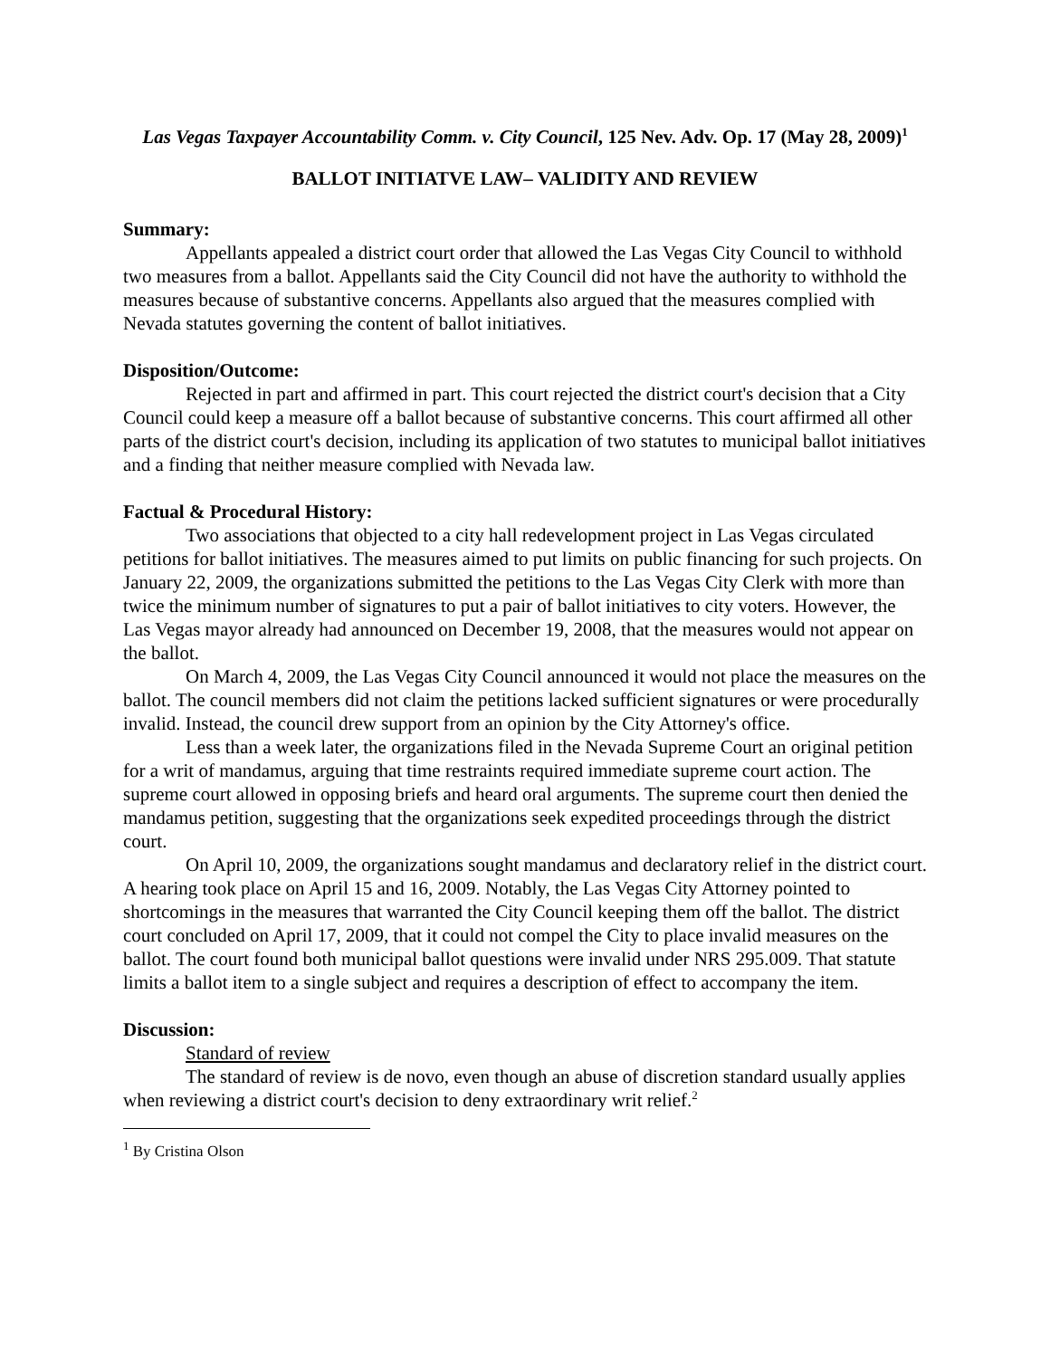Las Vegas Taxpayer Accountability Comm. v. City Council, 125 Nev. Adv. Op. 17 (May 28, 2009)<sup>1</sup>
BALLOT INITIATVE LAW– VALIDITY AND REVIEW
Summary:
Appellants appealed a district court order that allowed the Las Vegas City Council to withhold two measures from a ballot. Appellants said the City Council did not have the authority to withhold the measures because of substantive concerns. Appellants also argued that the measures complied with Nevada statutes governing the content of ballot initiatives.
Disposition/Outcome:
Rejected in part and affirmed in part. This court rejected the district court's decision that a City Council could keep a measure off a ballot because of substantive concerns. This court affirmed all other parts of the district court's decision, including its application of two statutes to municipal ballot initiatives and a finding that neither measure complied with Nevada law.
Factual & Procedural History:
Two associations that objected to a city hall redevelopment project in Las Vegas circulated petitions for ballot initiatives. The measures aimed to put limits on public financing for such projects. On January 22, 2009, the organizations submitted the petitions to the Las Vegas City Clerk with more than twice the minimum number of signatures to put a pair of ballot initiatives to city voters. However, the Las Vegas mayor already had announced on December 19, 2008, that the measures would not appear on the ballot.
On March 4, 2009, the Las Vegas City Council announced it would not place the measures on the ballot. The council members did not claim the petitions lacked sufficient signatures or were procedurally invalid. Instead, the council drew support from an opinion by the City Attorney's office.
Less than a week later, the organizations filed in the Nevada Supreme Court an original petition for a writ of mandamus, arguing that time restraints required immediate supreme court action. The supreme court allowed in opposing briefs and heard oral arguments. The supreme court then denied the mandamus petition, suggesting that the organizations seek expedited proceedings through the district court.
On April 10, 2009, the organizations sought mandamus and declaratory relief in the district court. A hearing took place on April 15 and 16, 2009. Notably, the Las Vegas City Attorney pointed to shortcomings in the measures that warranted the City Council keeping them off the ballot. The district court concluded on April 17, 2009, that it could not compel the City to place invalid measures on the ballot. The court found both municipal ballot questions were invalid under NRS 295.009. That statute limits a ballot item to a single subject and requires a description of effect to accompany the item.
Discussion:
Standard of review
The standard of review is de novo, even though an abuse of discretion standard usually applies when reviewing a district court's decision to deny extraordinary writ relief.<sup>2</sup>
<sup>1</sup> By Cristina Olson